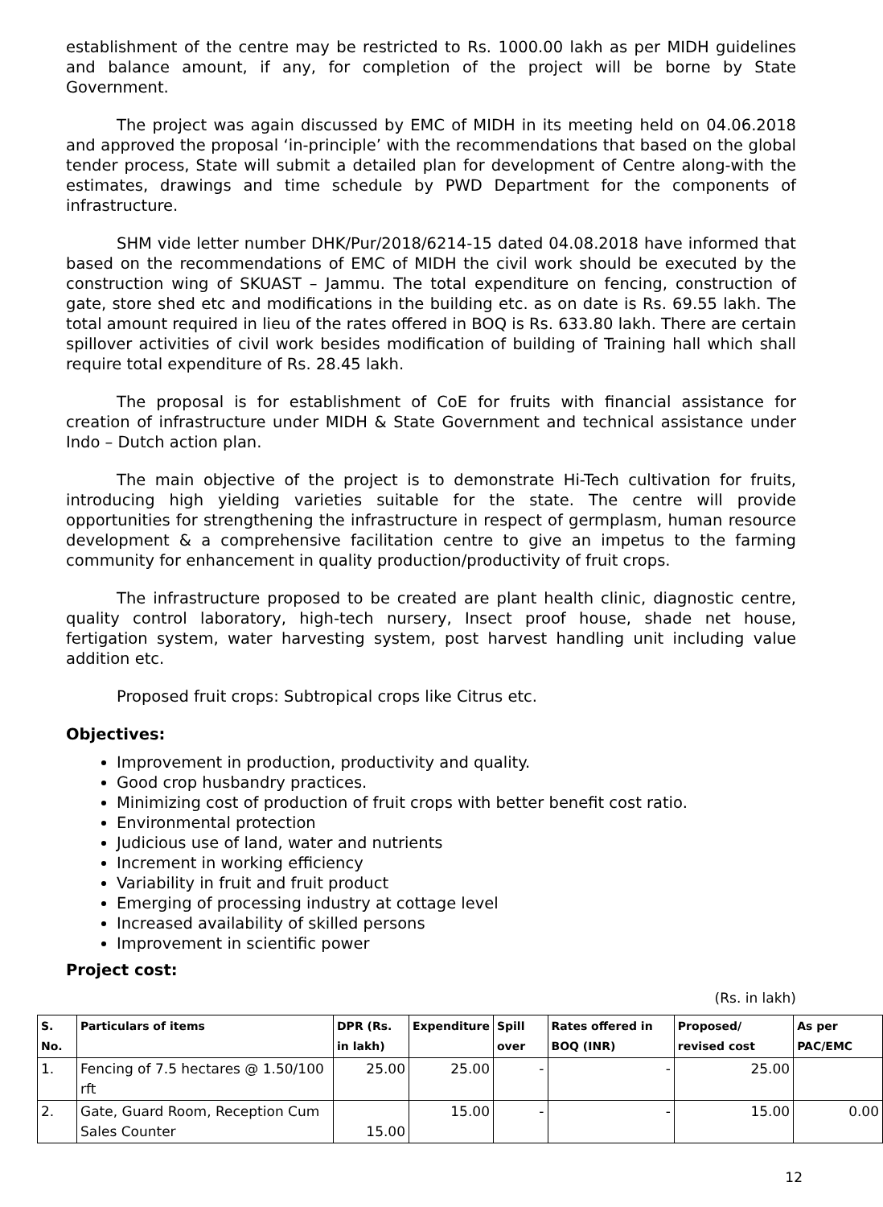establishment of the centre may be restricted to Rs. 1000.00 lakh as per MIDH guidelines and balance amount, if any, for completion of the project will be borne by State Government.
The project was again discussed by EMC of MIDH in its meeting held on 04.06.2018 and approved the proposal ‘in-principle’ with the recommendations that based on the global tender process, State will submit a detailed plan for development of Centre along-with the estimates, drawings and time schedule by PWD Department for the components of infrastructure.
SHM vide letter number DHK/Pur/2018/6214-15 dated 04.08.2018 have informed that based on the recommendations of EMC of MIDH the civil work should be executed by the construction wing of SKUAST – Jammu. The total expenditure on fencing, construction of gate, store shed etc and modifications in the building etc. as on date is Rs. 69.55 lakh. The total amount required in lieu of the rates offered in BOQ is Rs. 633.80 lakh. There are certain spillover activities of civil work besides modification of building of Training hall which shall require total expenditure of Rs. 28.45 lakh.
The proposal is for establishment of CoE for fruits with financial assistance for creation of infrastructure under MIDH & State Government and technical assistance under Indo – Dutch action plan.
The main objective of the project is to demonstrate Hi-Tech cultivation for fruits, introducing high yielding varieties suitable for the state. The centre will provide opportunities for strengthening the infrastructure in respect of germplasm, human resource development & a comprehensive facilitation centre to give an impetus to the farming community for enhancement in quality production/productivity of fruit crops.
The infrastructure proposed to be created are plant health clinic, diagnostic centre, quality control laboratory, high-tech nursery, Insect proof house, shade net house, fertigation system, water harvesting system, post harvest handling unit including value addition etc.
Proposed fruit crops: Subtropical crops like Citrus etc.
Objectives:
Improvement in production, productivity and quality.
Good crop husbandry practices.
Minimizing cost of production of fruit crops with better benefit cost ratio.
Environmental protection
Judicious use of land, water and nutrients
Increment in working efficiency
Variability in fruit and fruit product
Emerging of processing industry at cottage level
Increased availability of skilled persons
Improvement in scientific power
Project cost:
(Rs. in lakh)
| S. No. | Particulars of items | DPR (Rs. in lakh) | Expenditure | Spill over | Rates offered in BOQ (INR) | Proposed/ revised cost | As per PAC/EMC |
| --- | --- | --- | --- | --- | --- | --- | --- |
| 1. | Fencing of 7.5 hectares @ 1.50/100 rft | 25.00 | 25.00 | - | - | 25.00 | |
| 2. | Gate, Guard Room, Reception Cum Sales Counter | 15.00 | 15.00 | - | - | 15.00 | 0.00 |
12